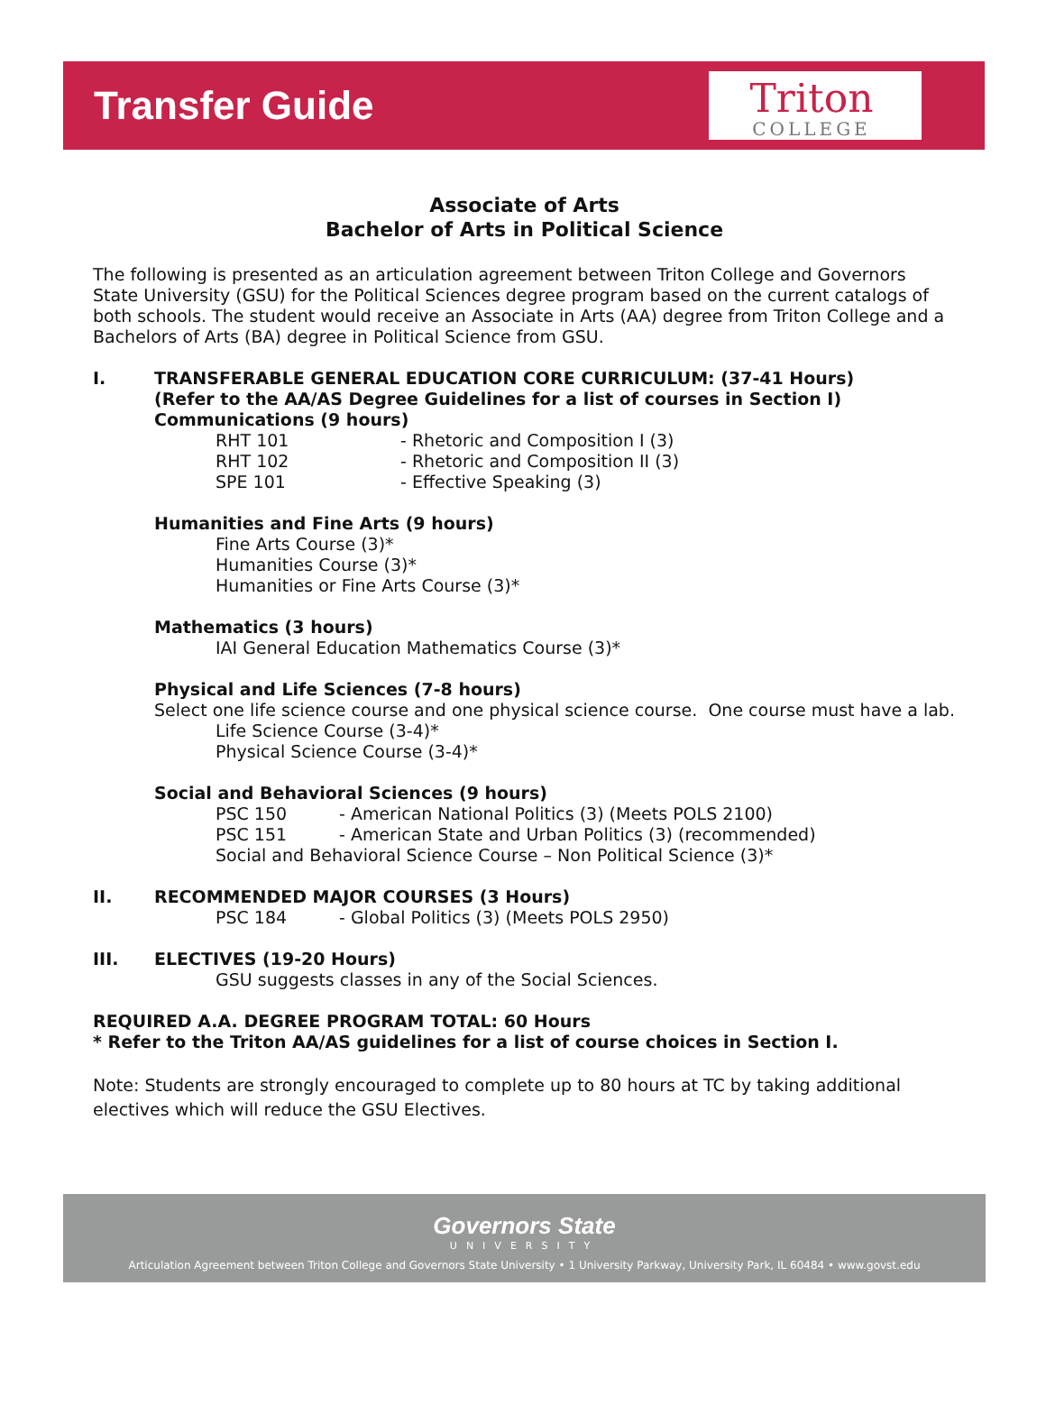Transfer Guide
Triton
COLLEGE
Associate of Arts
Bachelor of Arts in Political Science
The following is presented as an articulation agreement between Triton College and Governors State University (GSU) for the Political Sciences degree program based on the current catalogs of both schools. The student would receive an Associate in Arts (AA) degree from Triton College and a Bachelors of Arts (BA) degree in Political Science from GSU.
I. TRANSFERABLE GENERAL EDUCATION CORE CURRICULUM: (37-41 Hours)
(Refer to the AA/AS Degree Guidelines for a list of courses in Section I)
Communications (9 hours)
RHT 101 - Rhetoric and Composition I (3)
RHT 102 - Rhetoric and Composition II (3)
SPE 101 - Effective Speaking (3)
Humanities and Fine Arts (9 hours)
Fine Arts Course (3)*
Humanities Course (3)*
Humanities or Fine Arts Course (3)*
Mathematics (3 hours)
IAI General Education Mathematics Course (3)*
Physical and Life Sciences (7-8 hours)
Select one life science course and one physical science course. One course must have a lab.
Life Science Course (3-4)*
Physical Science Course (3-4)*
Social and Behavioral Sciences (9 hours)
PSC 150 - American National Politics (3) (Meets POLS 2100)
PSC 151 - American State and Urban Politics (3) (recommended)
Social and Behavioral Science Course – Non Political Science (3)*
II. RECOMMENDED MAJOR COURSES (3 Hours)
PSC 184 - Global Politics (3) (Meets POLS 2950)
III. ELECTIVES (19-20 Hours)
GSU suggests classes in any of the Social Sciences.
REQUIRED A.A. DEGREE PROGRAM TOTAL: 60 Hours
* Refer to the Triton AA/AS guidelines for a list of course choices in Section I.
Note: Students are strongly encouraged to complete up to 80 hours at TC by taking additional electives which will reduce the GSU Electives.
Governors State
UNIVERSITY
Articulation Agreement between Triton College and Governors State University • 1 University Parkway, University Park, IL 60484 • www.govst.edu